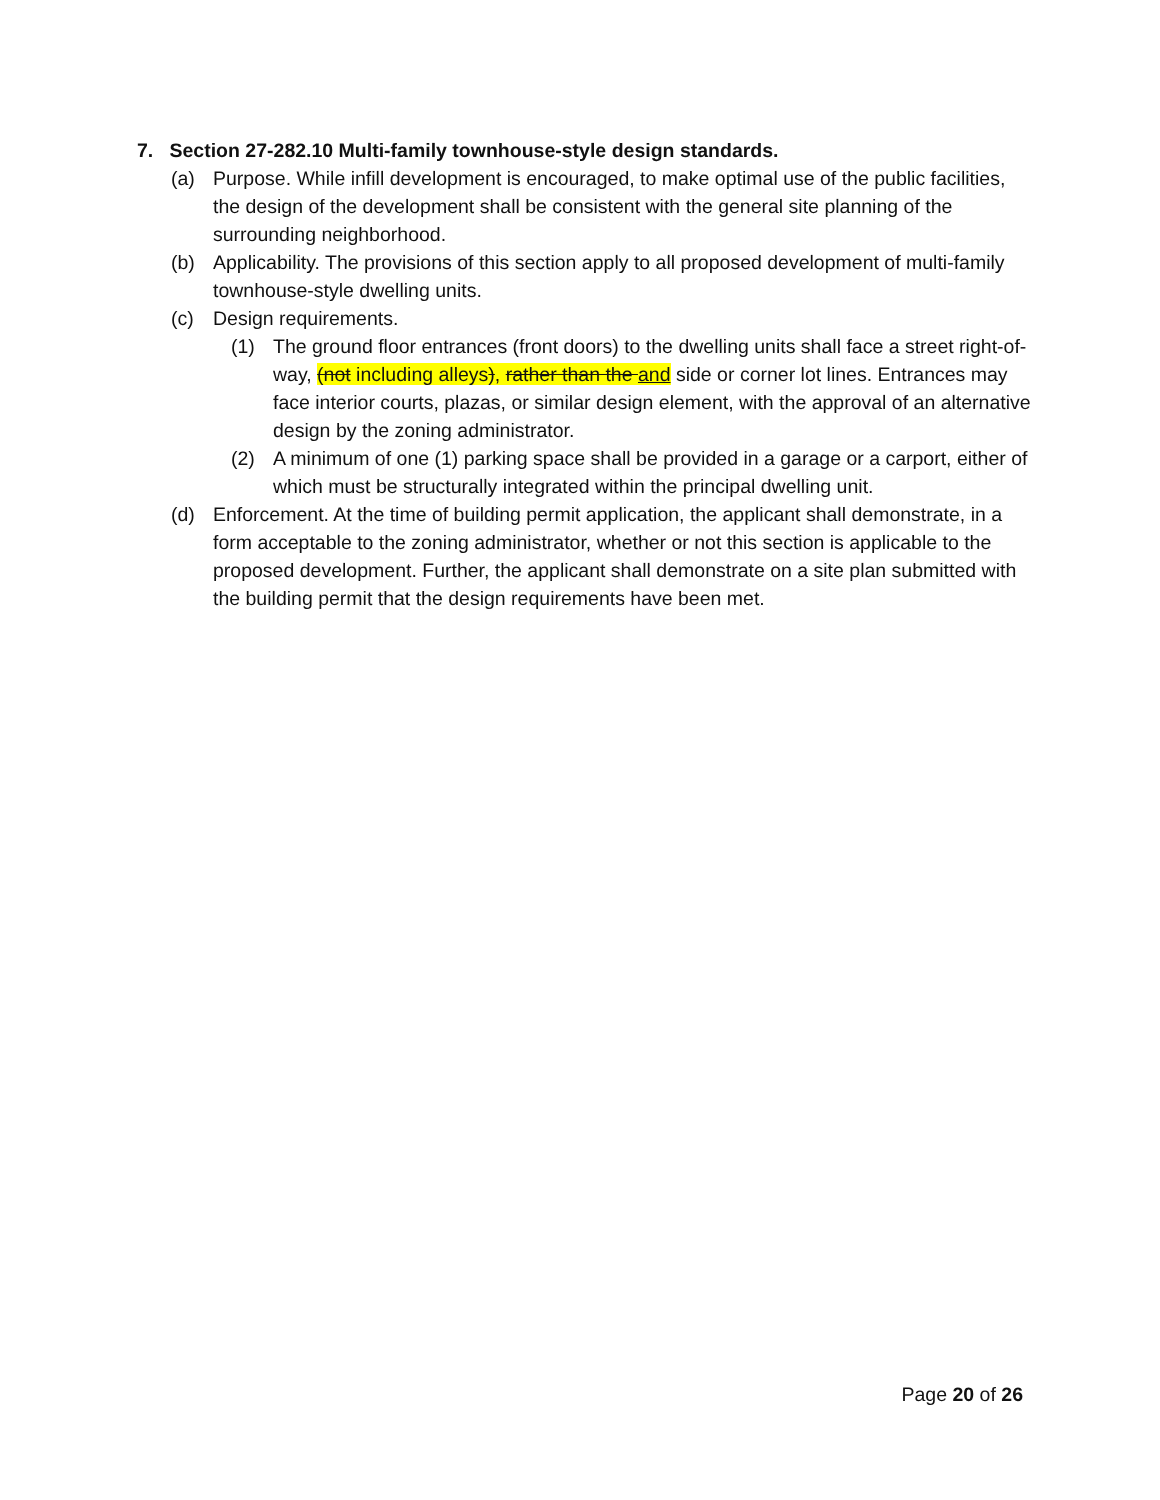7. Section 27-282.10 Multi-family townhouse-style design standards.
(a) Purpose. While infill development is encouraged, to make optimal use of the public facilities, the design of the development shall be consistent with the general site planning of the surrounding neighborhood.
(b) Applicability. The provisions of this section apply to all proposed development of multi-family townhouse-style dwelling units.
(c) Design requirements.
(1) The ground floor entrances (front doors) to the dwelling units shall face a street right-of-way, (not including alleys), rather than the and side or corner lot lines. Entrances may face interior courts, plazas, or similar design element, with the approval of an alternative design by the zoning administrator.
(2) A minimum of one (1) parking space shall be provided in a garage or a carport, either of which must be structurally integrated within the principal dwelling unit.
(d) Enforcement. At the time of building permit application, the applicant shall demonstrate, in a form acceptable to the zoning administrator, whether or not this section is applicable to the proposed development. Further, the applicant shall demonstrate on a site plan submitted with the building permit that the design requirements have been met.
Page 20 of 26